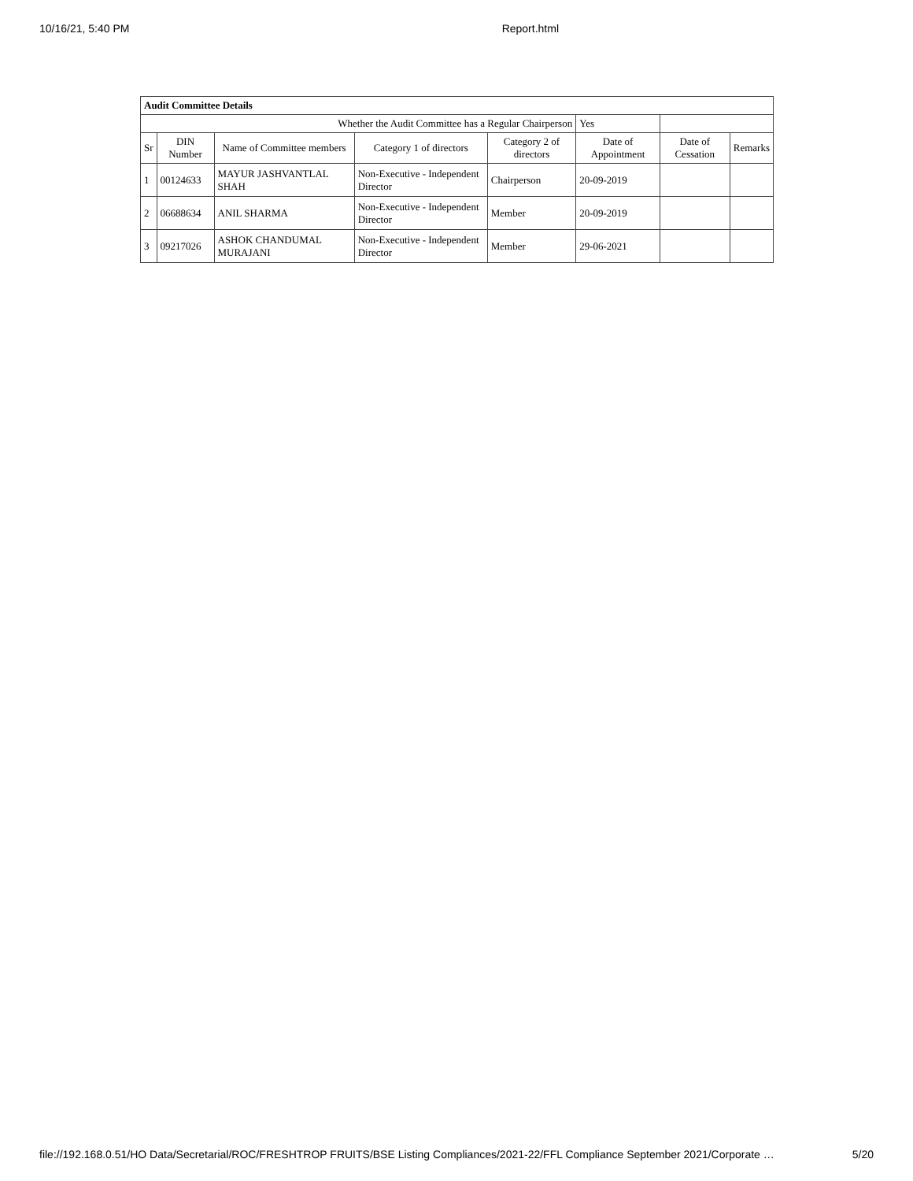10/16/21, 5:40 PM Report.html
| Audit Committee Details | | | | | | | |
| Whether the Audit Committee has a Regular Chairperson | | | | | Yes | | |
| Sr | DIN Number | Name of Committee members | Category 1 of directors | Category 2 of directors | Date of Appointment | Date of Cessation | Remarks |
| 1 | 00124633 | MAYUR JASHVANTLAL SHAH | Non-Executive - Independent Director | Chairperson | 20-09-2019 | | |
| 2 | 06688634 | ANIL SHARMA | Non-Executive - Independent Director | Member | 20-09-2019 | | |
| 3 | 09217026 | ASHOK CHANDUMAL MURAJANI | Non-Executive - Independent Director | Member | 29-06-2021 | | |
file://192.168.0.51/HO Data/Secretarial/ROC/FRESHTROP FRUITS/BSE Listing Compliances/2021-22/FFL Compliance September 2021/Corporate … 5/20